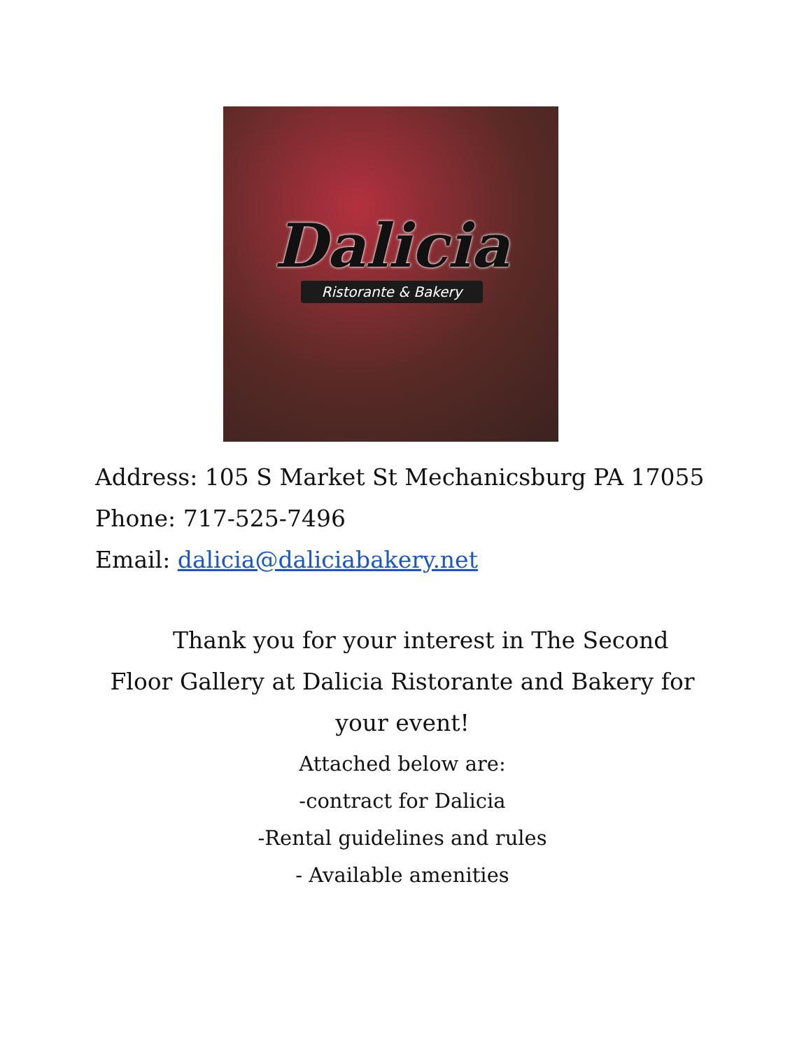Dalicia
Ristorante & Bakery
Address: 105 S Market St Mechanicsburg PA 17055
Phone: 717-525-7496
Email: dalicia@daliciabakery.net
Thank you for your interest in The Second Floor Gallery at Dalicia Ristorante and Bakery for your event!
Attached below are:
-contract for Dalicia
-Rental guidelines and rules
- Available amenities